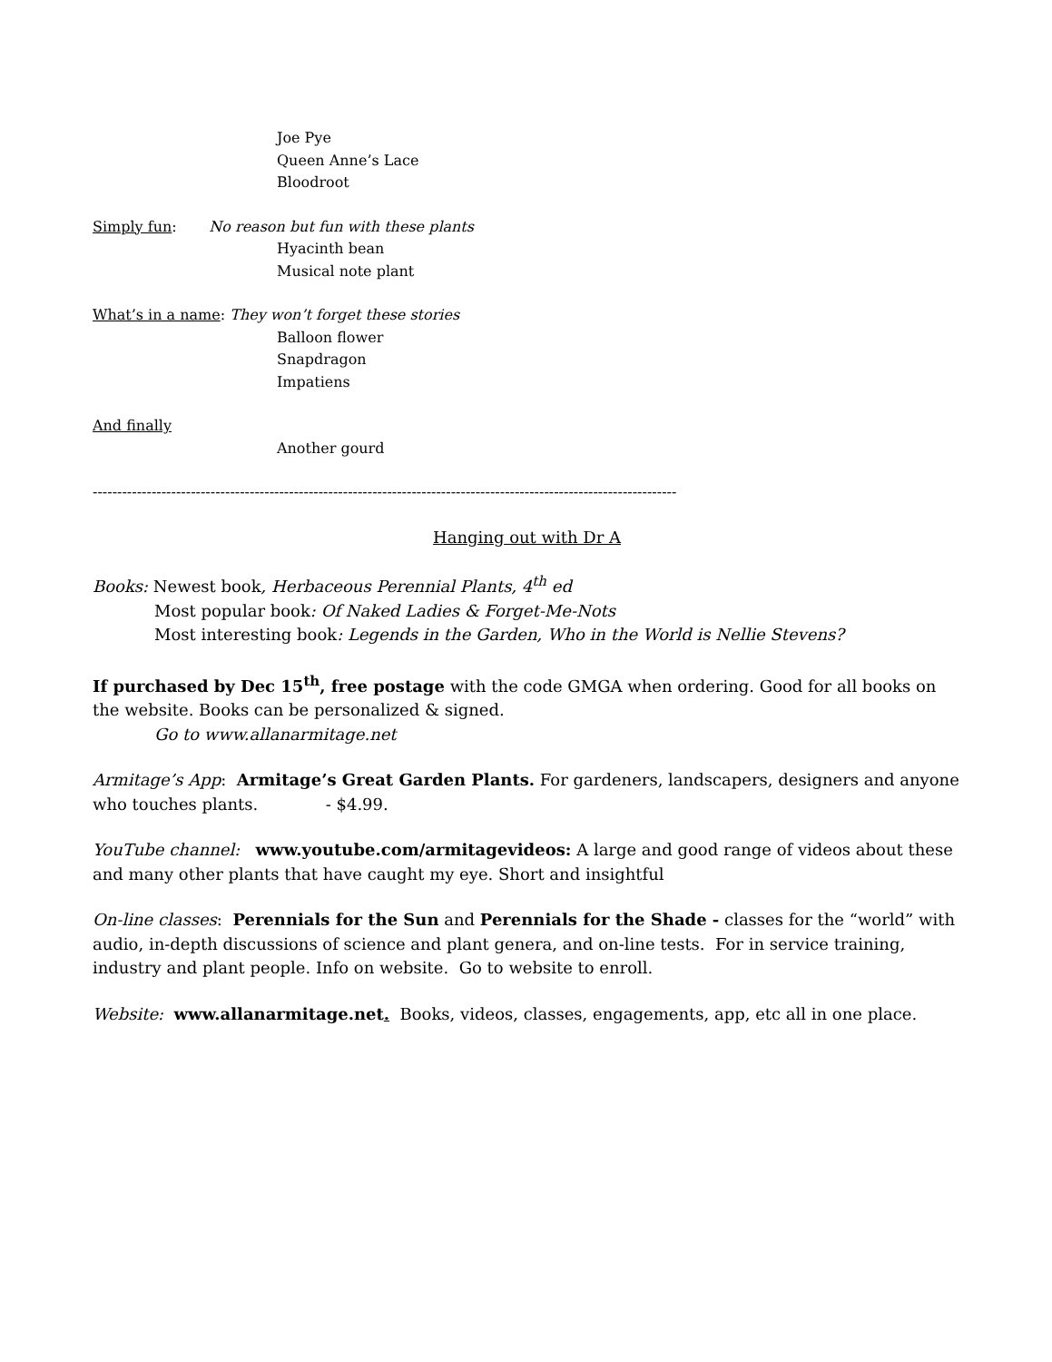Joe Pye
Queen Anne’s Lace
Bloodroot
Simply fun: No reason but fun with these plants
Hyacinth bean
Musical note plant
What’s in a name: They won’t forget these stories
Balloon flower
Snapdragon
Impatiens
And finally
Another gourd
-----------------------------------------------------------------------------------------------------------------------
Hanging out with Dr A
Books: Newest book, Herbaceous Perennial Plants, 4<sup>th</sup> ed
Most popular book: Of Naked Ladies & Forget-Me-Nots
Most interesting book: Legends in the Garden, Who in the World is Nellie Stevens?
If purchased by Dec 15<sup>th</sup>, free postage with the code GMGA when ordering. Good for all books on the website. Books can be personalized & signed.
Go to www.allanarmitage.net
Armitage’s App: Armitage’s Great Garden Plants. For gardeners, landscapers, designers and anyone who touches plants. - $4.99.
YouTube channel: www.youtube.com/armitagevideos: A large and good range of videos about these and many other plants that have caught my eye. Short and insightful
On-line classes: Perennials for the Sun and Perennials for the Shade - classes for the “world” with audio, in-depth discussions of science and plant genera, and on-line tests. For in service training, industry and plant people. Info on website. Go to website to enroll.
Website: www.allanarmitage.net. Books, videos, classes, engagements, app, etc all in one place.